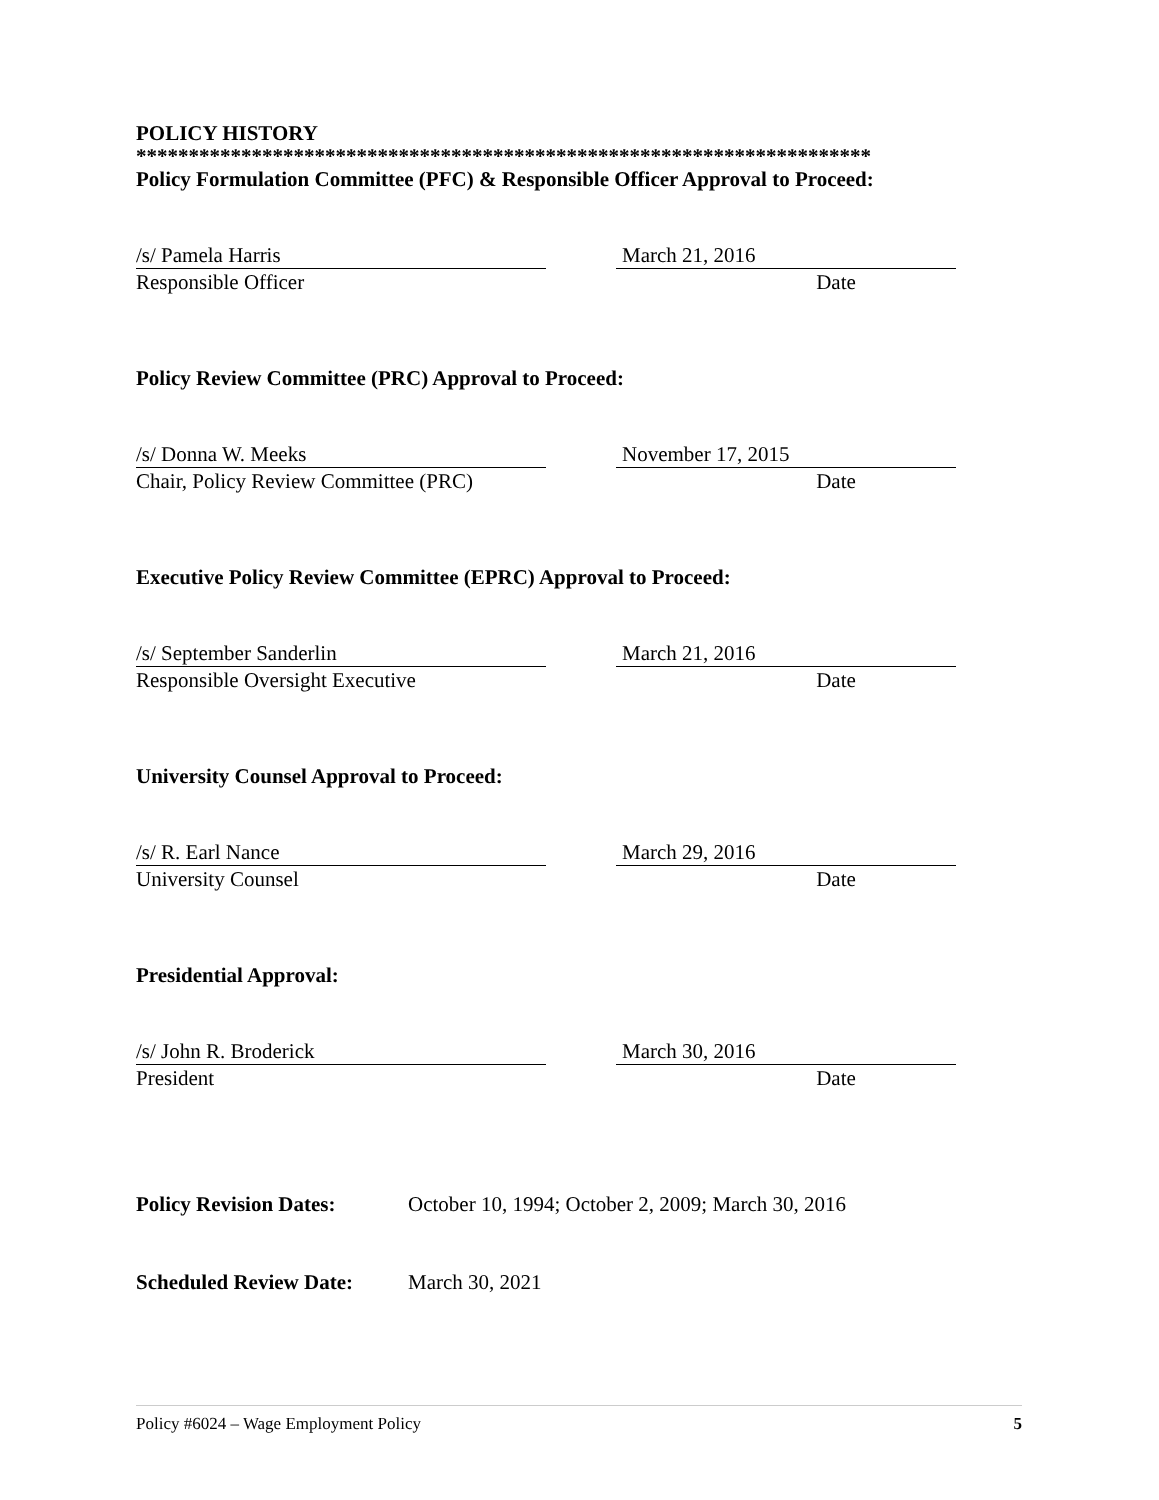POLICY HISTORY
**********************************************************************
Policy Formulation Committee (PFC) & Responsible Officer Approval to Proceed:
/s/ Pamela Harris
Responsible Officer
March 21, 2016
Date
Policy Review Committee (PRC) Approval to Proceed:
/s/ Donna W. Meeks
Chair, Policy Review Committee (PRC)
November 17, 2015
Date
Executive Policy Review Committee (EPRC) Approval to Proceed:
/s/ September Sanderlin
Responsible Oversight Executive
March 21, 2016
Date
University Counsel Approval to Proceed:
/s/ R. Earl Nance
University Counsel
March 29, 2016
Date
Presidential Approval:
/s/ John R. Broderick
President
March 30, 2016
Date
Policy Revision Dates: October 10, 1994; October 2, 2009; March 30, 2016
Scheduled Review Date: March 30, 2021
Policy #6024 – Wage Employment Policy 5